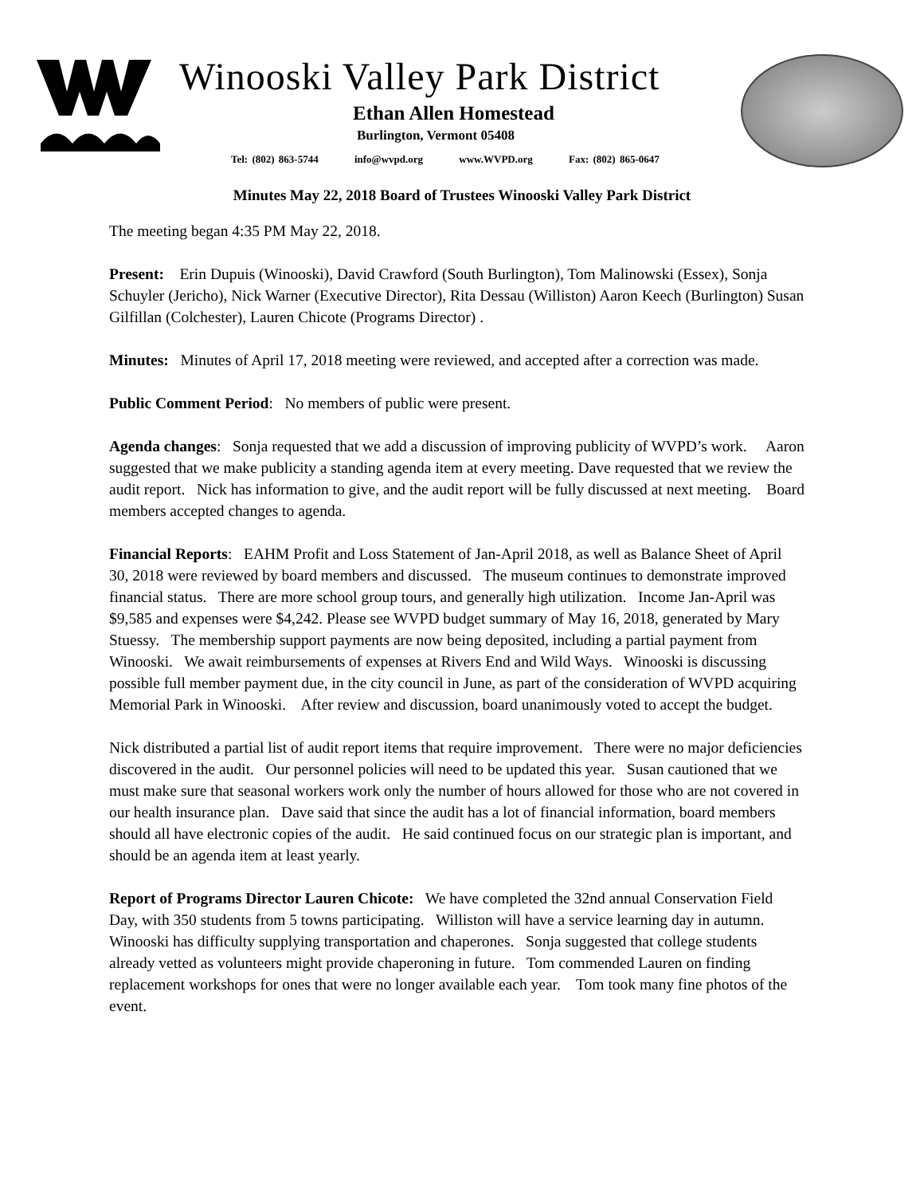Winooski Valley Park District
Ethan Allen Homestead
Burlington, Vermont 05408
Tel: (802) 863-5744 info@wvpd.org www.WVPD.org Fax: (802) 865-0647
Minutes May 22, 2018 Board of Trustees Winooski Valley Park District
The meeting began 4:35 PM May 22, 2018.
Present: Erin Dupuis (Winooski), David Crawford (South Burlington), Tom Malinowski (Essex), Sonja Schuyler (Jericho), Nick Warner (Executive Director), Rita Dessau (Williston) Aaron Keech (Burlington) Susan Gilfillan (Colchester), Lauren Chicote (Programs Director) .
Minutes: Minutes of April 17, 2018 meeting were reviewed, and accepted after a correction was made.
Public Comment Period: No members of public were present.
Agenda changes: Sonja requested that we add a discussion of improving publicity of WVPD’s work. Aaron suggested that we make publicity a standing agenda item at every meeting. Dave requested that we review the audit report. Nick has information to give, and the audit report will be fully discussed at next meeting. Board members accepted changes to agenda.
Financial Reports: EAHM Profit and Loss Statement of Jan-April 2018, as well as Balance Sheet of April 30, 2018 were reviewed by board members and discussed. The museum continues to demonstrate improved financial status. There are more school group tours, and generally high utilization. Income Jan-April was $9,585 and expenses were $4,242. Please see WVPD budget summary of May 16, 2018, generated by Mary Stuessy. The membership support payments are now being deposited, including a partial payment from Winooski. We await reimbursements of expenses at Rivers End and Wild Ways. Winooski is discussing possible full member payment due, in the city council in June, as part of the consideration of WVPD acquiring Memorial Park in Winooski. After review and discussion, board unanimously voted to accept the budget.
Nick distributed a partial list of audit report items that require improvement. There were no major deficiencies discovered in the audit. Our personnel policies will need to be updated this year. Susan cautioned that we must make sure that seasonal workers work only the number of hours allowed for those who are not covered in our health insurance plan. Dave said that since the audit has a lot of financial information, board members should all have electronic copies of the audit. He said continued focus on our strategic plan is important, and should be an agenda item at least yearly.
Report of Programs Director Lauren Chicote: We have completed the 32nd annual Conservation Field Day, with 350 students from 5 towns participating. Williston will have a service learning day in autumn. Winooski has difficulty supplying transportation and chaperones. Sonja suggested that college students already vetted as volunteers might provide chaperoning in future. Tom commended Lauren on finding replacement workshops for ones that were no longer available each year. Tom took many fine photos of the event.